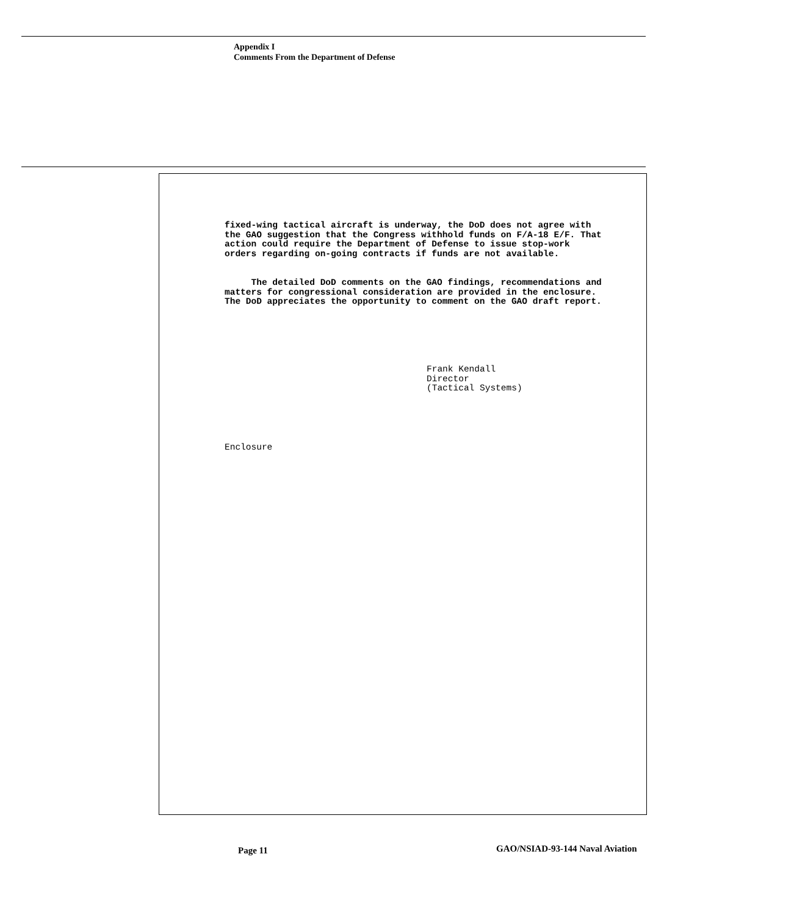Appendix I
Comments From the Department of Defense
fixed-wing tactical aircraft is underway, the DoD does not agree with the GAO suggestion that the Congress withhold funds on F/A-18 E/F. That action could require the Department of Defense to issue stop-work orders regarding on-going contracts if funds are not available.
The detailed DoD comments on the GAO findings, recommendations and matters for congressional consideration are provided in the enclosure. The DoD appreciates the opportunity to comment on the GAO draft report.
Frank Kendall
Director
(Tactical Systems)
Enclosure
Page 11
GAO/NSIAD-93-144 Naval Aviation